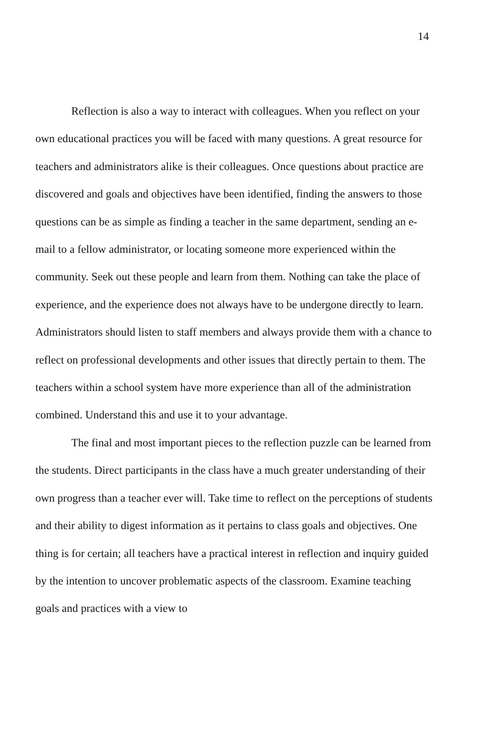14
Reflection is also a way to interact with colleagues. When you reflect on your own educational practices you will be faced with many questions. A great resource for teachers and administrators alike is their colleagues. Once questions about practice are discovered and goals and objectives have been identified, finding the answers to those questions can be as simple as finding a teacher in the same department, sending an e-mail to a fellow administrator, or locating someone more experienced within the community. Seek out these people and learn from them. Nothing can take the place of experience, and the experience does not always have to be undergone directly to learn. Administrators should listen to staff members and always provide them with a chance to reflect on professional developments and other issues that directly pertain to them. The teachers within a school system have more experience than all of the administration combined. Understand this and use it to your advantage.
The final and most important pieces to the reflection puzzle can be learned from the students. Direct participants in the class have a much greater understanding of their own progress than a teacher ever will. Take time to reflect on the perceptions of students and their ability to digest information as it pertains to class goals and objectives. One thing is for certain; all teachers have a practical interest in reflection and inquiry guided by the intention to uncover problematic aspects of the classroom. Examine teaching goals and practices with a view to